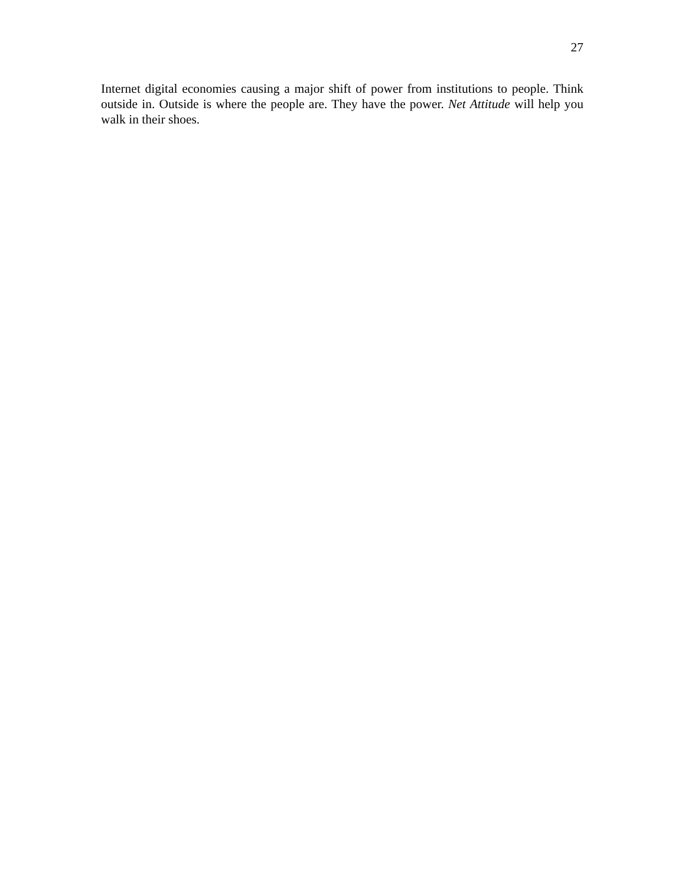27
Internet digital economies causing a major shift of power from institutions to people. Think outside in. Outside is where the people are. They have the power. Net Attitude will help you walk in their shoes.